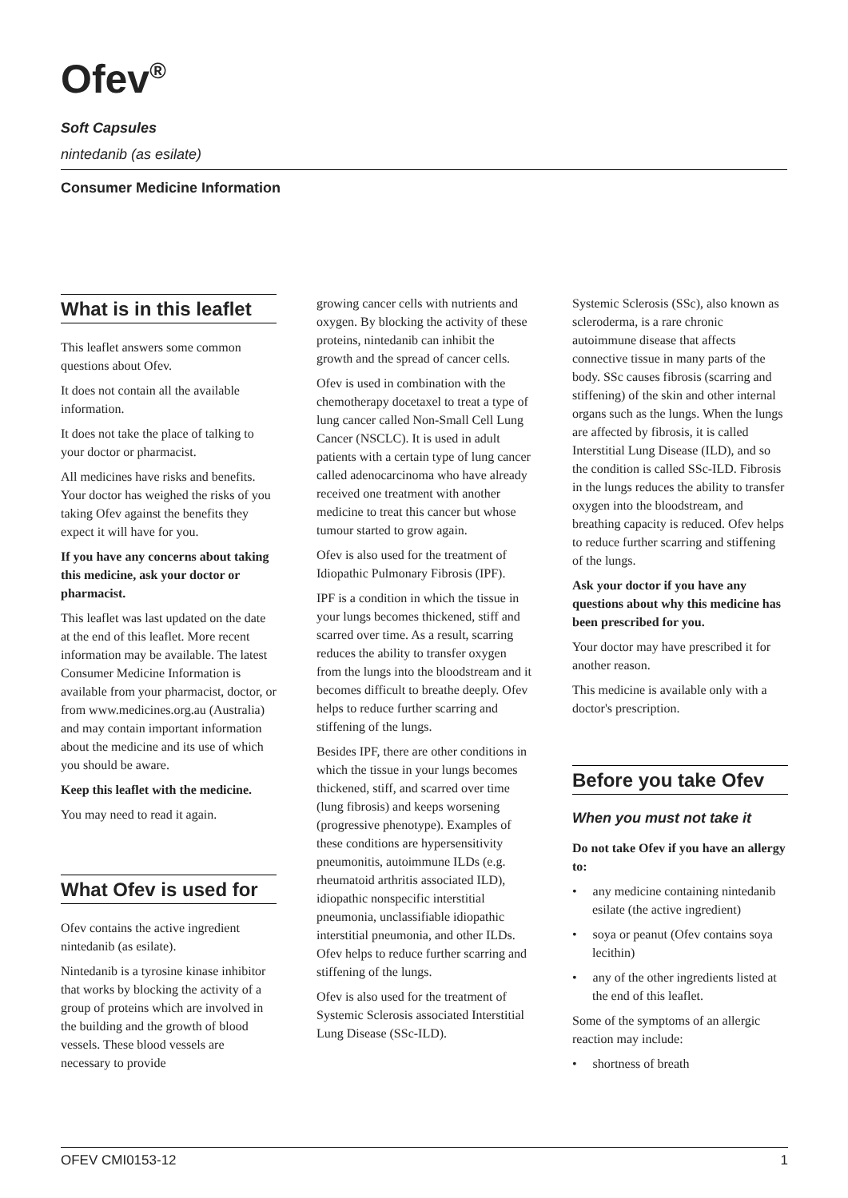Ofev<sup>®</sup>
Soft Capsules
nintedanib (as esilate)
Consumer Medicine Information
What is in this leaflet
This leaflet answers some common questions about Ofev.
It does not contain all the available information.
It does not take the place of talking to your doctor or pharmacist.
All medicines have risks and benefits. Your doctor has weighed the risks of you taking Ofev against the benefits they expect it will have for you.
If you have any concerns about taking this medicine, ask your doctor or pharmacist.
This leaflet was last updated on the date at the end of this leaflet. More recent information may be available. The latest Consumer Medicine Information is available from your pharmacist, doctor, or from www.medicines.org.au (Australia) and may contain important information about the medicine and its use of which you should be aware.
Keep this leaflet with the medicine.
You may need to read it again.
What Ofev is used for
Ofev contains the active ingredient nintedanib (as esilate).
Nintedanib is a tyrosine kinase inhibitor that works by blocking the activity of a group of proteins which are involved in the building and the growth of blood vessels. These blood vessels are necessary to provide
growing cancer cells with nutrients and oxygen. By blocking the activity of these proteins, nintedanib can inhibit the growth and the spread of cancer cells.
Ofev is used in combination with the chemotherapy docetaxel to treat a type of lung cancer called Non-Small Cell Lung Cancer (NSCLC). It is used in adult patients with a certain type of lung cancer called adenocarcinoma who have already received one treatment with another medicine to treat this cancer but whose tumour started to grow again.
Ofev is also used for the treatment of Idiopathic Pulmonary Fibrosis (IPF).
IPF is a condition in which the tissue in your lungs becomes thickened, stiff and scarred over time. As a result, scarring reduces the ability to transfer oxygen from the lungs into the bloodstream and it becomes difficult to breathe deeply. Ofev helps to reduce further scarring and stiffening of the lungs.
Besides IPF, there are other conditions in which the tissue in your lungs becomes thickened, stiff, and scarred over time (lung fibrosis) and keeps worsening (progressive phenotype). Examples of these conditions are hypersensitivity pneumonitis, autoimmune ILDs (e.g. rheumatoid arthritis associated ILD), idiopathic nonspecific interstitial pneumonia, unclassifiable idiopathic interstitial pneumonia, and other ILDs. Ofev helps to reduce further scarring and stiffening of the lungs.
Ofev is also used for the treatment of Systemic Sclerosis associated Interstitial Lung Disease (SSc-ILD).
Systemic Sclerosis (SSc), also known as scleroderma, is a rare chronic autoimmune disease that affects connective tissue in many parts of the body. SSc causes fibrosis (scarring and stiffening) of the skin and other internal organs such as the lungs. When the lungs are affected by fibrosis, it is called Interstitial Lung Disease (ILD), and so the condition is called SSc-ILD. Fibrosis in the lungs reduces the ability to transfer oxygen into the bloodstream, and breathing capacity is reduced. Ofev helps to reduce further scarring and stiffening of the lungs.
Ask your doctor if you have any questions about why this medicine has been prescribed for you.
Your doctor may have prescribed it for another reason.
This medicine is available only with a doctor's prescription.
Before you take Ofev
When you must not take it
Do not take Ofev if you have an allergy to:
• any medicine containing nintedanib esilate (the active ingredient)
• soya or peanut (Ofev contains soya lecithin)
• any of the other ingredients listed at the end of this leaflet.
Some of the symptoms of an allergic reaction may include:
• shortness of breath
OFEV CMI0153-12 1